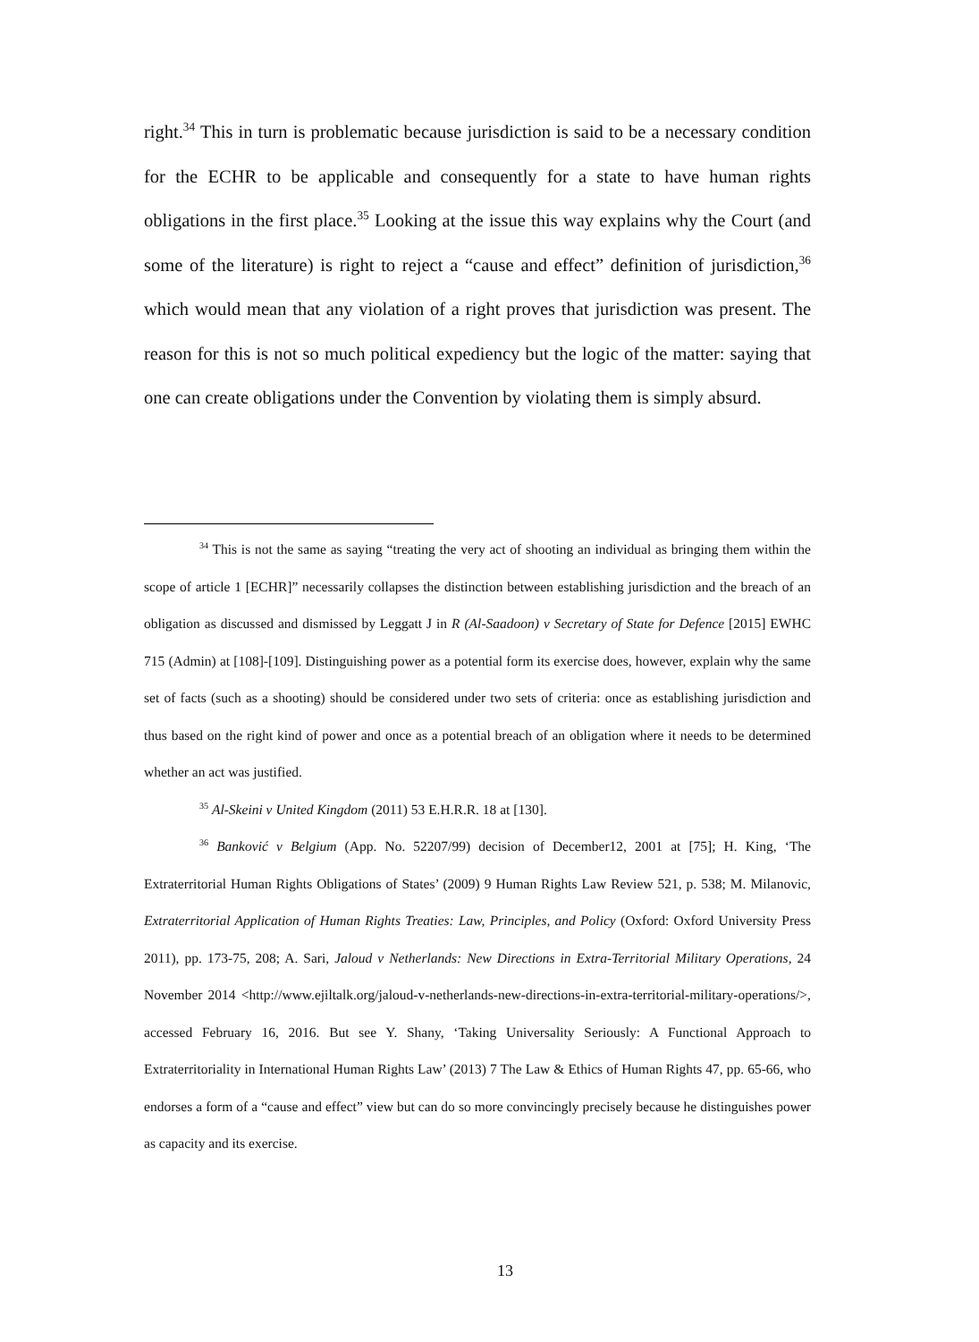right.<sup>34</sup> This in turn is problematic because jurisdiction is said to be a necessary condition for the ECHR to be applicable and consequently for a state to have human rights obligations in the first place.<sup>35</sup> Looking at the issue this way explains why the Court (and some of the literature) is right to reject a “cause and effect” definition of jurisdiction,<sup>36</sup> which would mean that any violation of a right proves that jurisdiction was present. The reason for this is not so much political expediency but the logic of the matter: saying that one can create obligations under the Convention by violating them is simply absurd.
<sup>34</sup> This is not the same as saying “treating the very act of shooting an individual as bringing them within the scope of article 1 [ECHR]” necessarily collapses the distinction between establishing jurisdiction and the breach of an obligation as discussed and dismissed by Leggatt J in R (Al-Saadoon) v Secretary of State for Defence [2015] EWHC 715 (Admin) at [108]-[109]. Distinguishing power as a potential form its exercise does, however, explain why the same set of facts (such as a shooting) should be considered under two sets of criteria: once as establishing jurisdiction and thus based on the right kind of power and once as a potential breach of an obligation where it needs to be determined whether an act was justified.
<sup>35</sup> Al-Skeini v United Kingdom (2011) 53 E.H.R.R. 18 at [130].
<sup>36</sup> Banković v Belgium (App. No. 52207/99) decision of December12, 2001 at [75]; H. King, ‘The Extraterritorial Human Rights Obligations of States’ (2009) 9 Human Rights Law Review 521, p. 538; M. Milanovic, Extraterritorial Application of Human Rights Treaties: Law, Principles, and Policy (Oxford: Oxford University Press 2011), pp. 173-75, 208; A. Sari, Jaloud v Netherlands: New Directions in Extra-Territorial Military Operations, 24 November 2014 <http://www.ejiltalk.org/jaloud-v-netherlands-new-directions-in-extra-territorial-military-operations/>, accessed February 16, 2016. But see Y. Shany, ‘Taking Universality Seriously: A Functional Approach to Extraterritoriality in International Human Rights Law’ (2013) 7 The Law & Ethics of Human Rights 47, pp. 65-66, who endorses a form of a “cause and effect” view but can do so more convincingly precisely because he distinguishes power as capacity and its exercise.
13